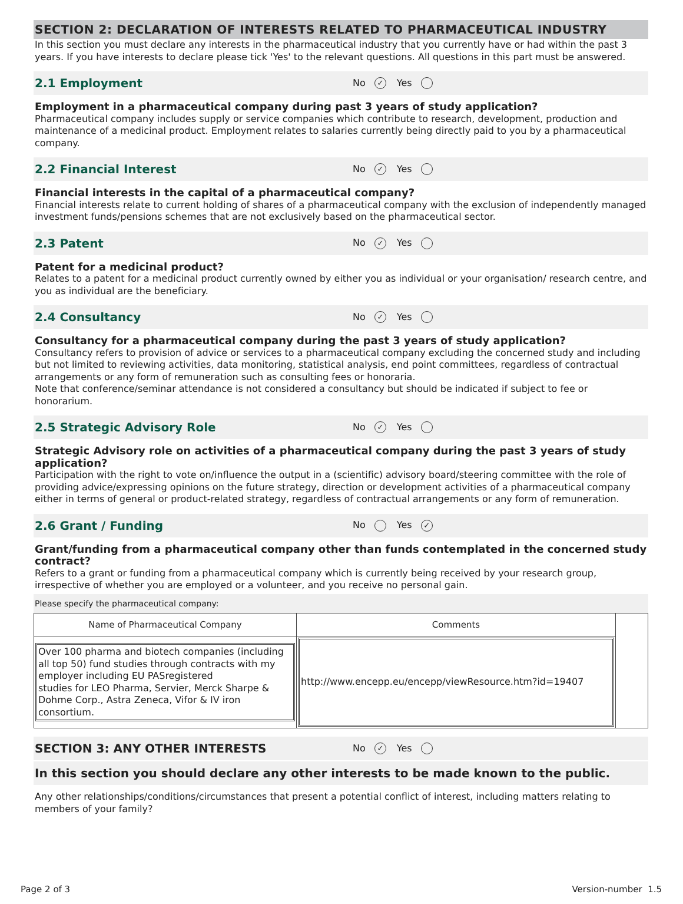SECTION 2: DECLARATION OF INTERESTS RELATED TO PHARMACEUTICAL INDUSTRY
In this section you must declare any interests in the pharmaceutical industry that you currently have or had within the past 3 years. If you have interests to declare please tick 'Yes' to the relevant questions. All questions in this part must be answered.
2.1 Employment
No ✓ Yes
Employment in a pharmaceutical company during past 3 years of study application?
Pharmaceutical company includes supply or service companies which contribute to research, development, production and maintenance of a medicinal product. Employment relates to salaries currently being directly paid to you by a pharmaceutical company.
2.2 Financial Interest
No ✓ Yes
Financial interests in the capital of a pharmaceutical company?
Financial interests relate to current holding of shares of a pharmaceutical company with the exclusion of independently managed investment funds/pensions schemes that are not exclusively based on the pharmaceutical sector.
2.3 Patent
No ✓ Yes
Patent for a medicinal product?
Relates to a patent for a medicinal product currently owned by either you as individual or your organisation/ research centre, and you as individual are the beneficiary.
2.4 Consultancy
No ✓ Yes
Consultancy for a pharmaceutical company during the past 3 years of study application?
Consultancy refers to provision of advice or services to a pharmaceutical company excluding the concerned study and including but not limited to reviewing activities, data monitoring, statistical analysis, end point committees, regardless of contractual arrangements or any form of remuneration such as consulting fees or honoraria.
Note that conference/seminar attendance is not considered a consultancy but should be indicated if subject to fee or honorarium.
2.5 Strategic Advisory Role
No ✓ Yes
Strategic Advisory role on activities of a pharmaceutical company during the past 3 years of study application?
Participation with the right to vote on/influence the output in a (scientific) advisory board/steering committee with the role of providing advice/expressing opinions on the future strategy, direction or development activities of a pharmaceutical company either in terms of general or product-related strategy, regardless of contractual arrangements or any form of remuneration.
2.6 Grant / Funding
No Yes ✓
Grant/funding from a pharmaceutical company other than funds contemplated in the concerned study contract?
Refers to a grant or funding from a pharmaceutical company which is currently being received by your research group, irrespective of whether you are employed or a volunteer, and you receive no personal gain.
Please specify the pharmaceutical company:
| Name of Pharmaceutical Company | Comments | |
| Over 100 pharma and biotech companies (including all top 50) fund studies through contracts with my employer including EU PASregistered studies for LEO Pharma, Servier, Merck Sharpe & Dohme Corp., Astra Zeneca, Vifor & IV iron consortium. | http://www.encepp.eu/encepp/viewResource.htm?id=19407 | |
SECTION 3: ANY OTHER INTERESTS
No ✓ Yes
In this section you should declare any other interests to be made known to the public.
Any other relationships/conditions/circumstances that present a potential conflict of interest, including matters relating to members of your family?
Page 2 of 3 Version-number 1.5